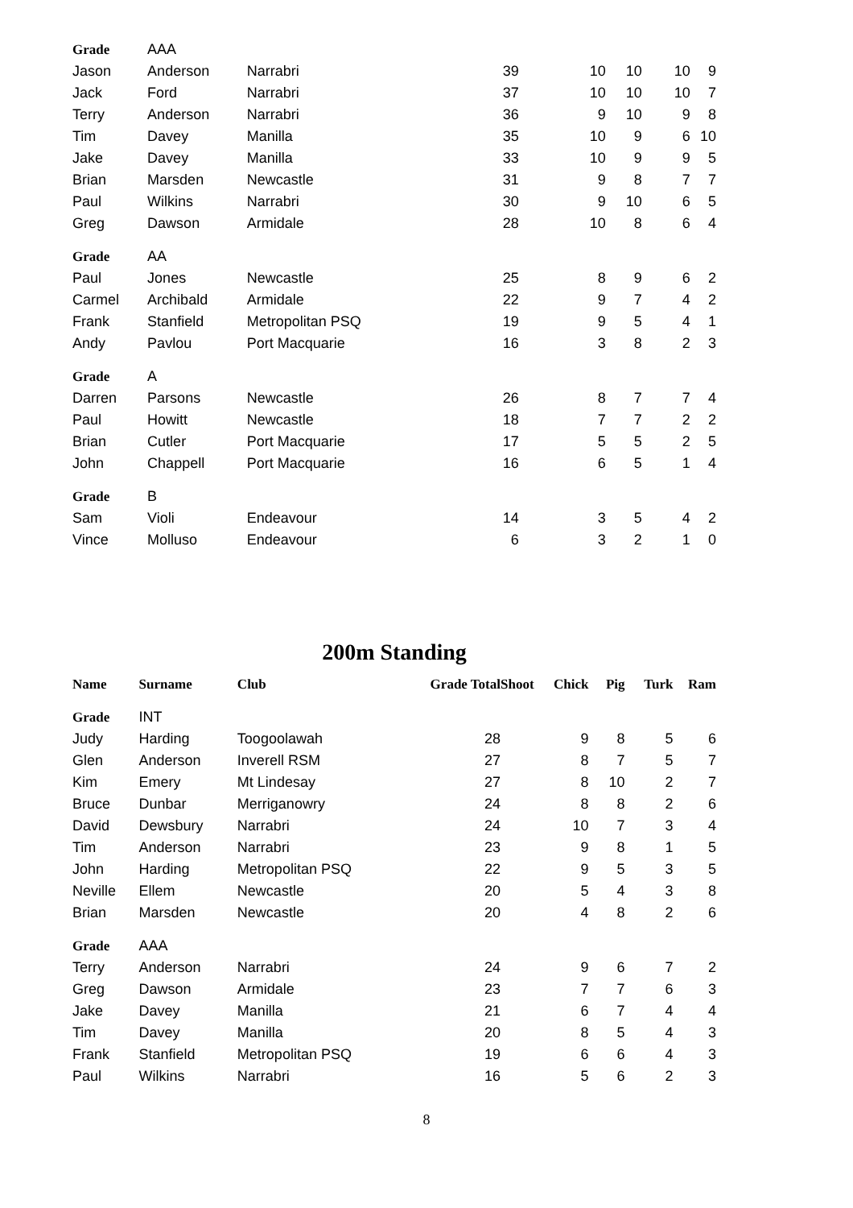| Grade | AAA | | | | | | | | |
| Jason | | Anderson | Narrabri | 39 | | 10 | 10 | 10 | 9 |
| Jack | | Ford | Narrabri | 37 | | 10 | 10 | 10 | 7 |
| Terry | | Anderson | Narrabri | 36 | | 9 | 10 | 9 | 8 |
| Tim | | Davey | Manilla | 35 | | 10 | 9 | 6 | 10 |
| Jake | | Davey | Manilla | 33 | | 10 | 9 | 9 | 5 |
| Brian | | Marsden | Newcastle | 31 | | 9 | 8 | 7 | 7 |
| Paul | | Wilkins | Narrabri | 30 | | 9 | 10 | 6 | 5 |
| Greg | | Dawson | Armidale | 28 | | 10 | 8 | 6 | 4 |
| Grade | AA | | | | | | | | |
| Paul | | Jones | Newcastle | 25 | | 8 | 9 | 6 | 2 |
| Carmel | | Archibald | Armidale | 22 | | 9 | 7 | 4 | 2 |
| Frank | | Stanfield | Metropolitan PSQ | 19 | | 9 | 5 | 4 | 1 |
| Andy | | Pavlou | Port Macquarie | 16 | | 3 | 8 | 2 | 3 |
| Grade | A | | | | | | | | |
| Darren | | Parsons | Newcastle | 26 | | 8 | 7 | 7 | 4 |
| Paul | | Howitt | Newcastle | 18 | | 7 | 7 | 2 | 2 |
| Brian | | Cutler | Port Macquarie | 17 | | 5 | 5 | 2 | 5 |
| John | | Chappell | Port Macquarie | 16 | | 6 | 5 | 1 | 4 |
| Grade | B | | | | | | | | |
| Sam | | Violi | Endeavour | 14 | | 3 | 5 | 4 | 2 |
| Vince | | Molluso | Endeavour | 6 | | 3 | 2 | 1 | 0 |
200m Standing
| Name | | Surname | Club | Grade Total | Shoot | Chick | Pig | Turk | Ram |
| --- | --- | --- | --- | --- | --- | --- | --- | --- | --- |
| Grade | INT | | | | | | | | |
| Judy | | Harding | Toogoolawah | 28 | | 9 | 8 | 5 | 6 |
| Glen | | Anderson | Inverell RSM | 27 | | 8 | 7 | 5 | 7 |
| Kim | | Emery | Mt Lindesay | 27 | | 8 | 10 | 2 | 7 |
| Bruce | | Dunbar | Merriganowry | 24 | | 8 | 8 | 2 | 6 |
| David | | Dewsbury | Narrabri | 24 | | 10 | 7 | 3 | 4 |
| Tim | | Anderson | Narrabri | 23 | | 9 | 8 | 1 | 5 |
| John | | Harding | Metropolitan PSQ | 22 | | 9 | 5 | 3 | 5 |
| Neville | | Ellem | Newcastle | 20 | | 5 | 4 | 3 | 8 |
| Brian | | Marsden | Newcastle | 20 | | 4 | 8 | 2 | 6 |
| Grade | AAA | | | | | | | | |
| Terry | | Anderson | Narrabri | 24 | | 9 | 6 | 7 | 2 |
| Greg | | Dawson | Armidale | 23 | | 7 | 7 | 6 | 3 |
| Jake | | Davey | Manilla | 21 | | 6 | 7 | 4 | 4 |
| Tim | | Davey | Manilla | 20 | | 8 | 5 | 4 | 3 |
| Frank | | Stanfield | Metropolitan PSQ | 19 | | 6 | 6 | 4 | 3 |
| Paul | | Wilkins | Narrabri | 16 | | 5 | 6 | 2 | 3 |
8